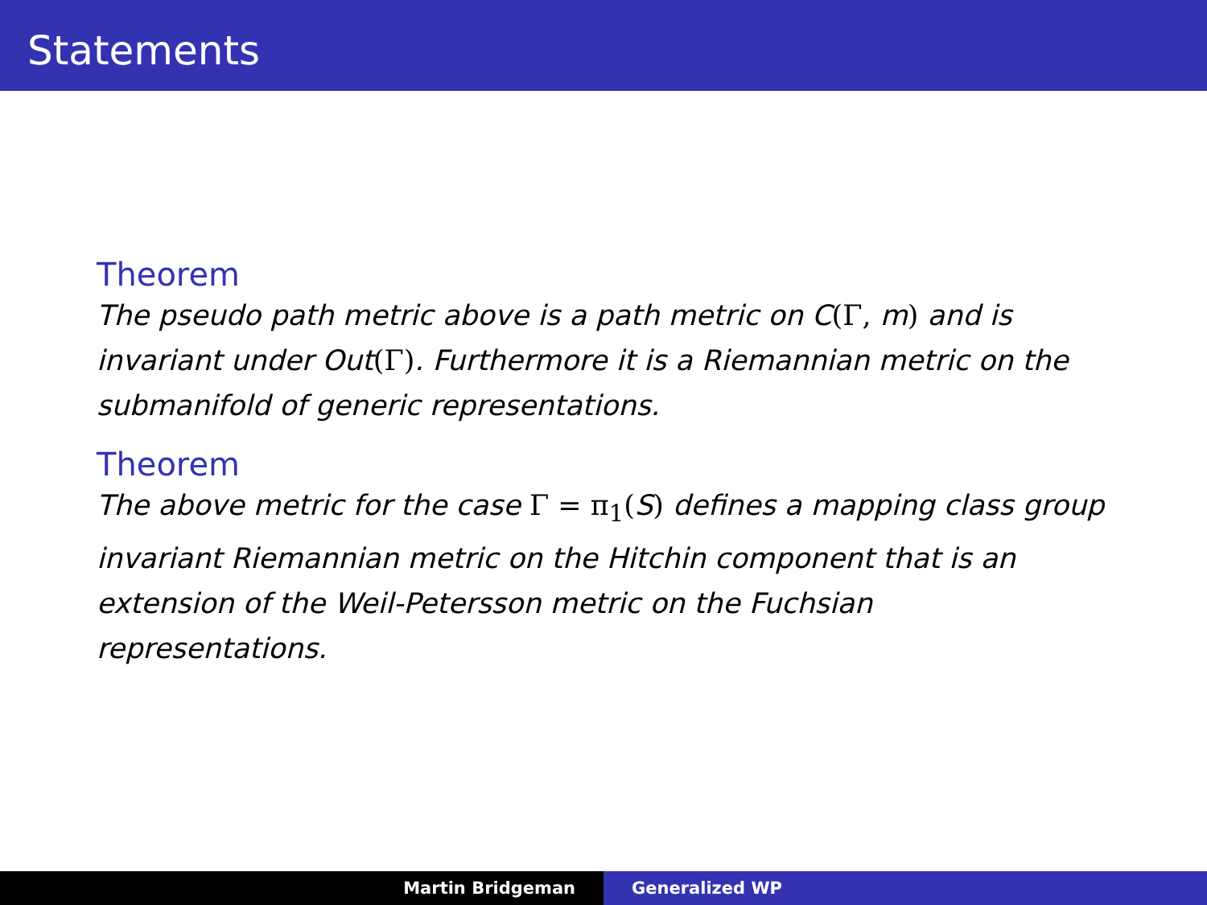Statements
Theorem
The pseudo path metric above is a path metric on C(Γ, m) and is invariant under Out(Γ). Furthermore it is a Riemannian metric on the submanifold of generic representations.
Theorem
The above metric for the case Γ = π<sub>1</sub>(S) defines a mapping class group invariant Riemannian metric on the Hitchin component that is an extension of the Weil-Petersson metric on the Fuchsian representations.
Martin Bridgeman Generalized WP